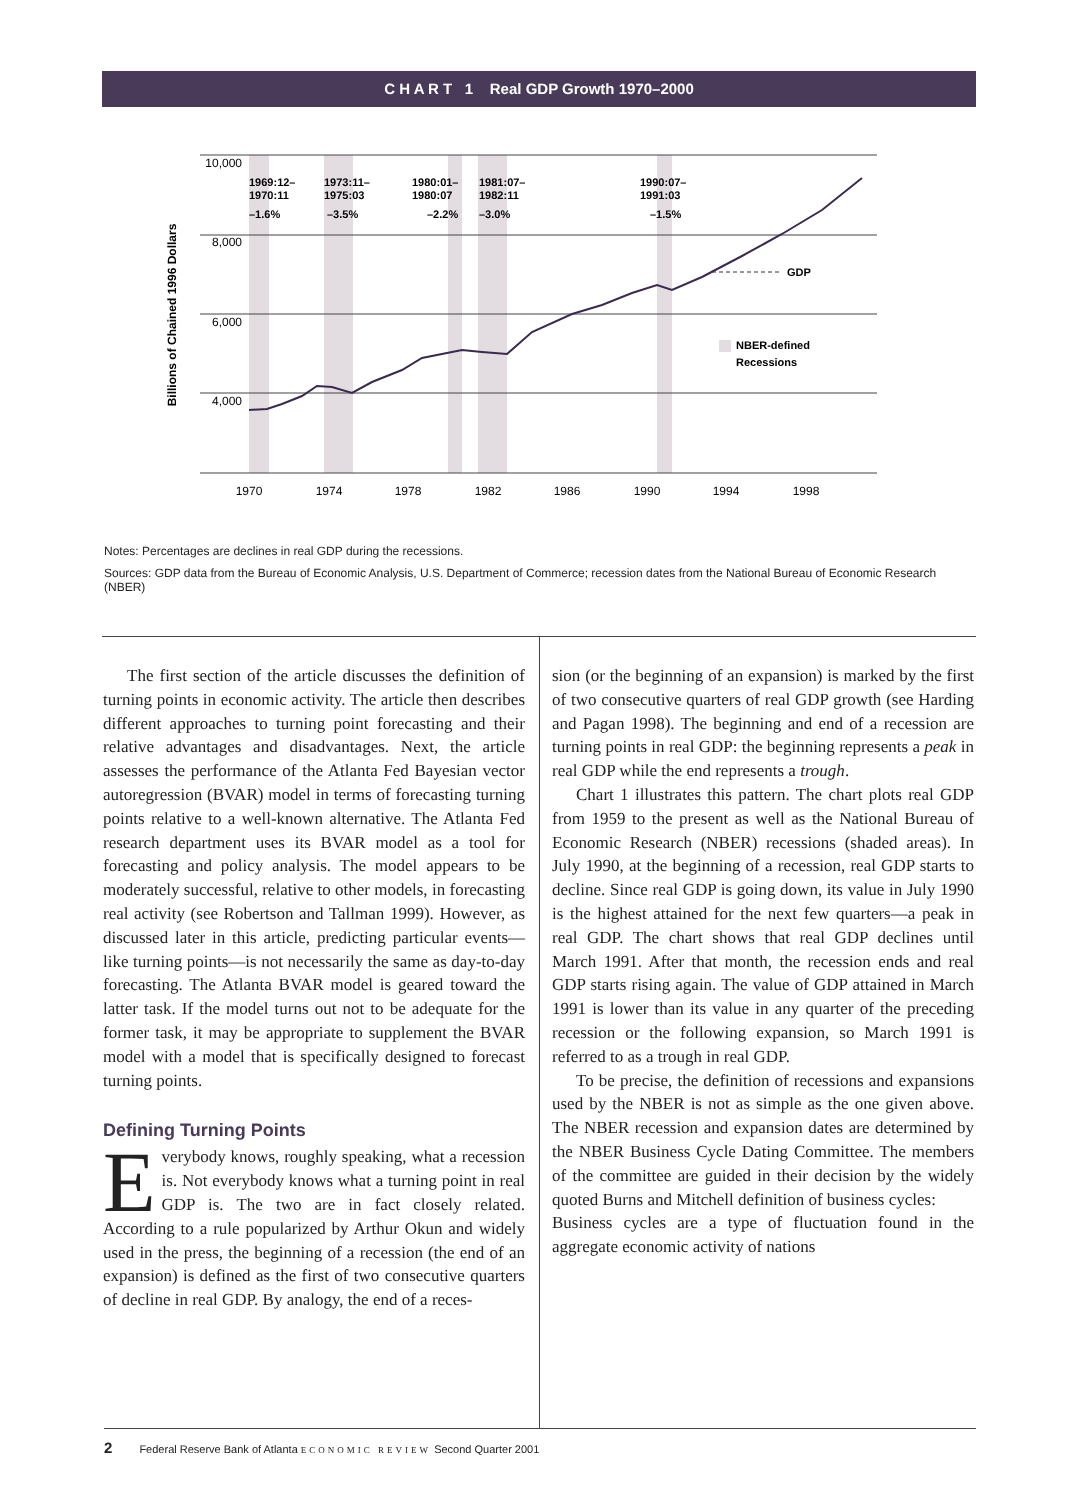C H A R T 1 Real GDP Growth 1970–2000
10,000
8,000
6,000
4,000
1969:12–
1970:11
–1.6%
1973:11–
1975:03
–3.5%
1980:01–
1980:07
–2.2%
1981:07–
1982:11
–3.0%
1990:07–
1991:03
–1.5%
GDP
NBER-defined
Recessions
1970
1974
1978
1982
1986
1990
1994
1998
Billions of Chained 1996 Dollars
Notes: Percentages are declines in real GDP during the recessions.
Sources: GDP data from the Bureau of Economic Analysis, U.S. Department of Commerce; recession dates from the National Bureau of Economic Research (NBER)
The first section of the article discusses the definition of turning points in economic activity. The article then describes different approaches to turning point forecasting and their relative advantages and disadvantages. Next, the article assesses the performance of the Atlanta Fed Bayesian vector autoregression (BVAR) model in terms of forecasting turning points relative to a well-known alternative. The Atlanta Fed research department uses its BVAR model as a tool for forecasting and policy analysis. The model appears to be moderately successful, relative to other models, in forecasting real activity (see Robertson and Tallman 1999). However, as discussed later in this article, predicting particular events—like turning points—is not necessarily the same as day-to-day forecasting. The Atlanta BVAR model is geared toward the latter task. If the model turns out not to be adequate for the former task, it may be appropriate to supplement the BVAR model with a model that is specifically designed to forecast turning points.
Defining Turning Points
Everybody knows, roughly speaking, what a recession is. Not everybody knows what a turning point in real GDP is. The two are in fact closely related. According to a rule popularized by Arthur Okun and widely used in the press, the beginning of a recession (the end of an expansion) is defined as the first of two consecutive quarters of decline in real GDP. By analogy, the end of a reces-
sion (or the beginning of an expansion) is marked by the first of two consecutive quarters of real GDP growth (see Harding and Pagan 1998). The beginning and end of a recession are turning points in real GDP: the beginning represents a peak in real GDP while the end represents a trough.
Chart 1 illustrates this pattern. The chart plots real GDP from 1959 to the present as well as the National Bureau of Economic Research (NBER) recessions (shaded areas). In July 1990, at the beginning of a recession, real GDP starts to decline. Since real GDP is going down, its value in July 1990 is the highest attained for the next few quarters—a peak in real GDP. The chart shows that real GDP declines until March 1991. After that month, the recession ends and real GDP starts rising again. The value of GDP attained in March 1991 is lower than its value in any quarter of the preceding recession or the following expansion, so March 1991 is referred to as a trough in real GDP.
To be precise, the definition of recessions and expansions used by the NBER is not as simple as the one given above. The NBER recession and expansion dates are determined by the NBER Business Cycle Dating Committee. The members of the committee are guided in their decision by the widely quoted Burns and Mitchell definition of business cycles:
Business cycles are a type of fluctuation found in the aggregate economic activity of nations
2 Federal Reserve Bank of Atlanta ECONOMIC REVIEW Second Quarter 2001